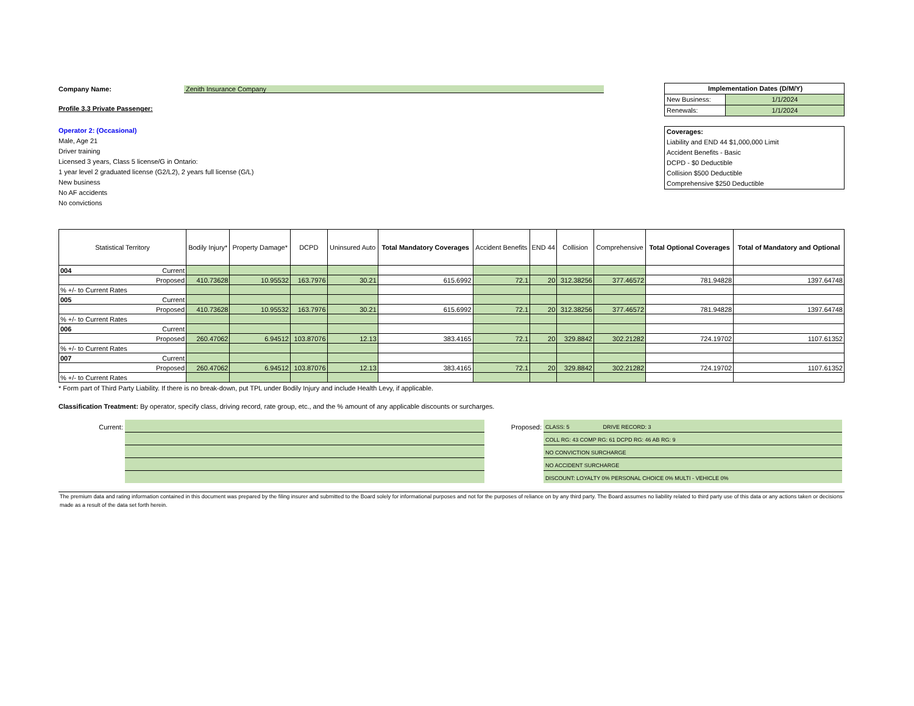Company Name: Zenith Insurance Company
Profile 3.3 Private Passenger:
Operator 2: (Occasional)
Male, Age 21
Driver training
Licensed 3 years, Class 5 license/G in Ontario:
1 year level 2 graduated license (G2/L2), 2 years full license (G/L)
New business
No AF accidents
No convictions
Implementation Dates (D/M/Y)
New Business: 1/1/2024
Renewals: 1/1/2024
Coverages:
Liability and END 44 $1,000,000 Limit
Accident Benefits - Basic
DCPD - $0 Deductible
Collision $500 Deductible
Comprehensive $250 Deductible
| Statistical Territory | Bodily Injury* | Property Damage* | DCPD | Uninsured Auto | Total Mandatory Coverages | Accident Benefits | END 44 | Collision | Comprehensive | Total Optional Coverages | Total of Mandatory and Optional |
| --- | --- | --- | --- | --- | --- | --- | --- | --- | --- | --- | --- |
| 004 Current | | | | | | | | | | | |
| Proposed | 410.73628 | 10.95532 | 163.7976 | 30.21 | 615.6992 | 72.1 | 20 | 312.38256 | 377.46572 | 781.94828 | 1397.64748 |
| % +/- to Current Rates | | | | | | | | | | | |
| 005 Current | | | | | | | | | | | |
| Proposed | 410.73628 | 10.95532 | 163.7976 | 30.21 | 615.6992 | 72.1 | 20 | 312.38256 | 377.46572 | 781.94828 | 1397.64748 |
| % +/- to Current Rates | | | | | | | | | | | |
| 006 Current | | | | | | | | | | | |
| Proposed | 260.47062 | 6.94512 | 103.87076 | 12.13 | 383.4165 | 72.1 | 20 | 329.8842 | 302.21282 | 724.19702 | 1107.61352 |
| % +/- to Current Rates | | | | | | | | | | | |
| 007 Current | | | | | | | | | | | |
| Proposed | 260.47062 | 6.94512 | 103.87076 | 12.13 | 383.4165 | 72.1 | 20 | 329.8842 | 302.21282 | 724.19702 | 1107.61352 |
| % +/- to Current Rates | | | | | | | | | | | |
* Form part of Third Party Liability. If there is no break-down, put TPL under Bodily Injury and include Health Levy, if applicable.
Classification Treatment: By operator, specify class, driving record, rate group, etc., and the % amount of any applicable discounts or surcharges.
Current: Proposed:
CLASS: 5 DRIVE RECORD: 3
COLL RG: 43 COMP RG: 61 DCPD RG: 46 AB RG: 9
NO CONVICTION SURCHARGE
NO ACCIDENT SURCHARGE
DISCOUNT: LOYALTY 0% PERSONAL CHOICE 0% MULTI - VEHICLE 0%
The premium data and rating information contained in this document was prepared by the filing insurer and submitted to the Board solely for informational purposes and not for the purposes of reliance on by any third party. The Board assumes no liability related to third party use of this data or any actions taken or decisions made as a result of the data set forth herein.